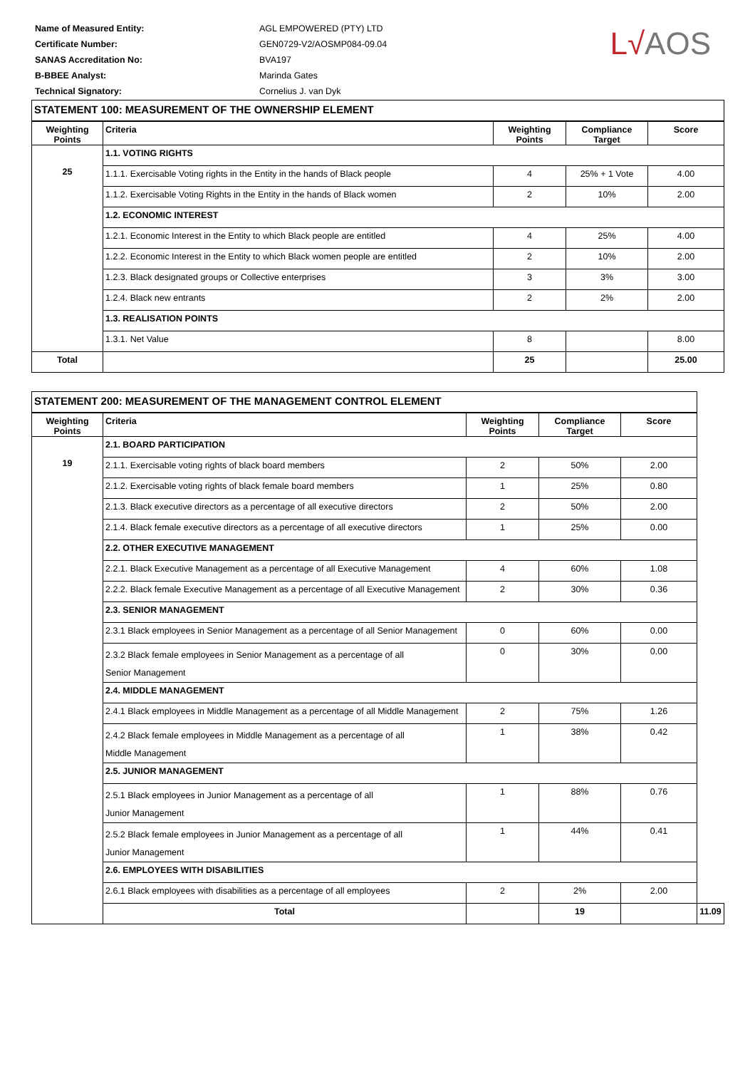| Name of Measured Entity: | AGL EMPOWERED (PTY) LTD |
| Certificate Number: | GEN0729-V2/AOSMP084-09.04 |
| SANAS Accreditation No: | BVA197 |
| B-BBEE Analyst: | Marinda Gates |
| Technical Signatory: | Cornelius J. van Dyk |
L√AOS
| STATEMENT 100: MEASUREMENT OF THE OWNERSHIP ELEMENT | | | | |
| --- | --- | --- | --- | --- |
| Weighting Points | Criteria | Weighting Points | Compliance Target | Score |
| 25 | 1.1. VOTING RIGHTS | | | |
| | 1.1.1. Exercisable Voting rights in the Entity in the hands of Black people | 4 | 25% + 1 Vote | 4.00 |
| | 1.1.2. Exercisable Voting Rights in the Entity in the hands of Black women | 2 | 10% | 2.00 |
| | 1.2. ECONOMIC INTEREST | | | |
| | 1.2.1. Economic Interest in the Entity to which Black people are entitled | 4 | 25% | 4.00 |
| | 1.2.2. Economic Interest in the Entity to which Black women people are entitled | 2 | 10% | 2.00 |
| | 1.2.3. Black designated groups or Collective enterprises | 3 | 3% | 3.00 |
| | 1.2.4. Black new entrants | 2 | 2% | 2.00 |
| | 1.3. REALISATION POINTS | | | |
| | 1.3.1. Net Value | 8 | | 8.00 |
| Total | | 25 | | 25.00 |
| STATEMENT 200: MEASUREMENT OF THE MANAGEMENT CONTROL ELEMENT | | | | | |
| --- | --- | --- | --- | --- | --- |
| Weighting Points | Criteria | Weighting Points | Compliance Target | Score | |
| 19 | 2.1. BOARD PARTICIPATION | | | | |
| | 2.1.1. Exercisable voting rights of black board members | 2 | 50% | 2.00 | |
| | 2.1.2. Exercisable voting rights of black female board members | 1 | 25% | 0.80 | |
| | 2.1.3. Black executive directors as a percentage of all executive directors | 2 | 50% | 2.00 | |
| | 2.1.4. Black female executive directors as a percentage of all executive directors | 1 | 25% | 0.00 | |
| | 2.2. OTHER EXECUTIVE MANAGEMENT | | | | |
| | 2.2.1. Black Executive Management as a percentage of all Executive Management | 4 | 60% | 1.08 | |
| | 2.2.2. Black female Executive Management as a percentage of all Executive Management | 2 | 30% | 0.36 | |
| | 2.3. SENIOR MANAGEMENT | | | | |
| | 2.3.1 Black employees in Senior Management as a percentage of all Senior Management | 0 | 60% | 0.00 | |
| | 2.3.2 Black female employees in Senior Management as a percentage of all Senior Management | 0 | 30% | 0.00 | |
| | 2.4. MIDDLE MANAGEMENT | | | | |
| | 2.4.1 Black employees in Middle Management as a percentage of all Middle Management | 2 | 75% | 1.26 | |
| | 2.4.2 Black female employees in Middle Management as a percentage of all Middle Management | 1 | 38% | 0.42 | |
| | 2.5. JUNIOR MANAGEMENT | | | | |
| | 2.5.1 Black employees in Junior Management as a percentage of all Junior Management | 1 | 88% | 0.76 | |
| | 2.5.2 Black female employees in Junior Management as a percentage of all Junior Management | 1 | 44% | 0.41 | |
| | 2.6. EMPLOYEES WITH DISABILITIES | | | | |
| | 2.6.1 Black employees with disabilities as a percentage of all employees | 2 | 2% | 2.00 | |
| | Total | | 19 | | 11.09 |